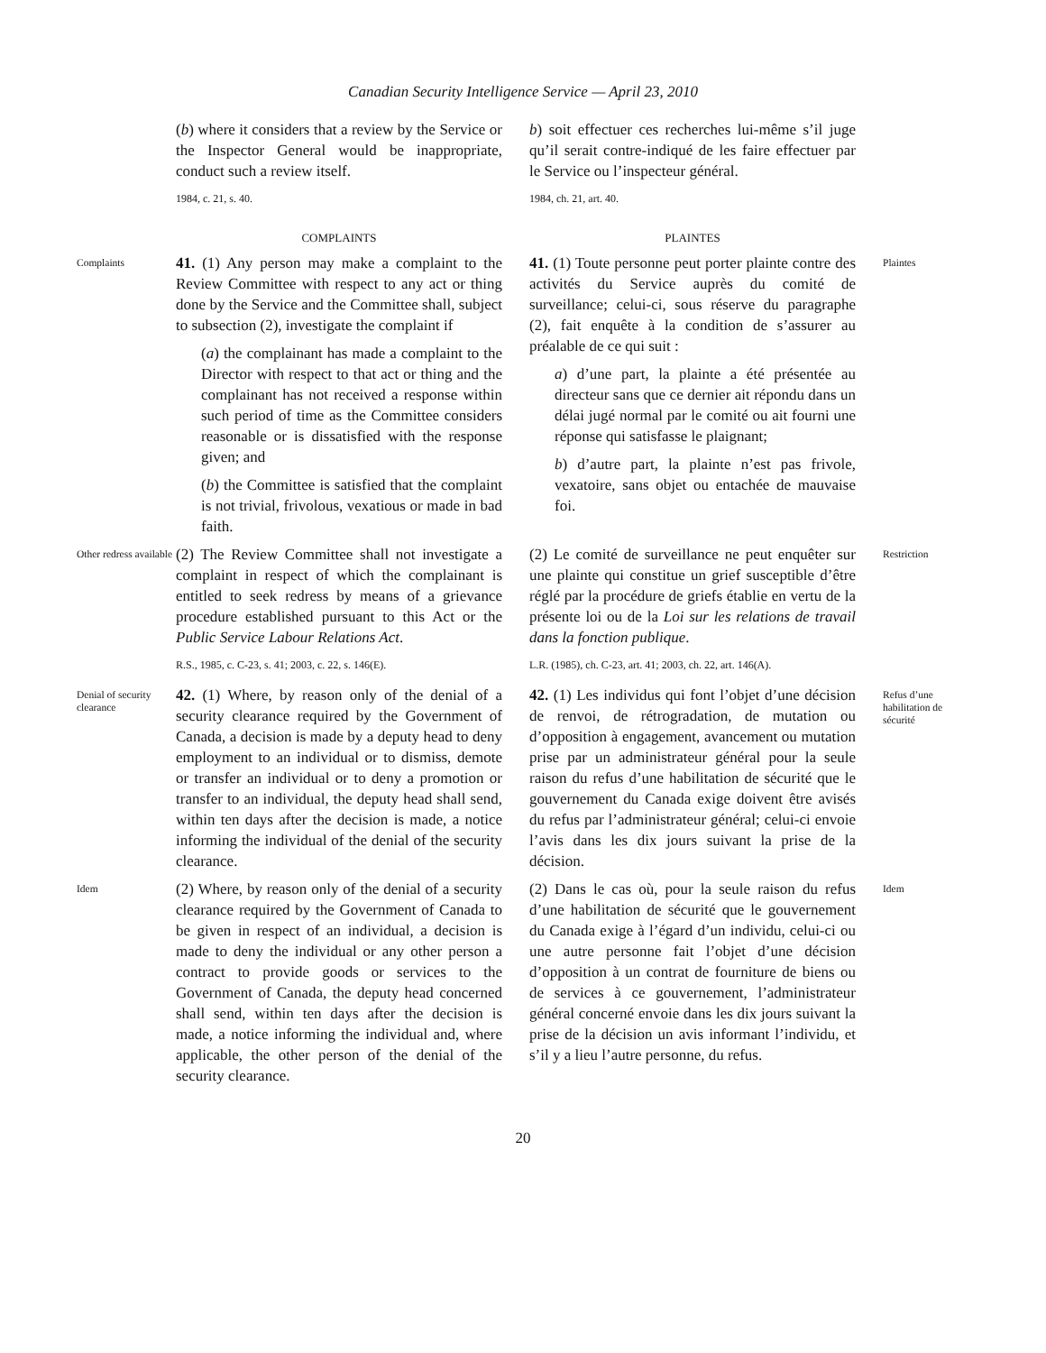Canadian Security Intelligence Service — April 23, 2010
(b) where it considers that a review by the Service or the Inspector General would be inappropriate, conduct such a review itself.
1984, c. 21, s. 40.
b) soit effectuer ces recherches lui-même s’il juge qu’il serait contre-indiqué de les faire effectuer par le Service ou l’inspecteur général.
1984, ch. 21, art. 40.
COMPLAINTS
PLAINTES
Complaints
41. (1) Any person may make a complaint to the Review Committee with respect to any act or thing done by the Service and the Committee shall, subject to subsection (2), investigate the complaint if
(a) the complainant has made a complaint to the Director with respect to that act or thing and the complainant has not received a response within such period of time as the Committee considers reasonable or is dissatisfied with the response given; and
(b) the Committee is satisfied that the complaint is not trivial, frivolous, vexatious or made in bad faith.
41. (1) Toute personne peut porter plainte contre des activités du Service auprès du comité de surveillance; celui-ci, sous réserve du paragraphe (2), fait enquête à la condition de s’assurer au préalable de ce qui suit :
a) d’une part, la plainte a été présentée au directeur sans que ce dernier ait répondu dans un délai jugé normal par le comité ou ait fourni une réponse qui satisfasse le plaignant;
b) d’autre part, la plainte n’est pas frivole, vexatoire, sans objet ou entachée de mauvaise foi.
Plaintes
Other redress available
(2) The Review Committee shall not investigate a complaint in respect of which the complainant is entitled to seek redress by means of a grievance procedure established pursuant to this Act or the Public Service Labour Relations Act.
R.S., 1985, c. C-23, s. 41; 2003, c. 22, s. 146(E).
(2) Le comité de surveillance ne peut enquêter sur une plainte qui constitue un grief susceptible d’être réglé par la procédure de griefs établie en vertu de la présente loi ou de la Loi sur les relations de travail dans la fonction publique.
L.R. (1985), ch. C-23, art. 41; 2003, ch. 22, art. 146(A).
Restriction
Denial of security clearance
42. (1) Where, by reason only of the denial of a security clearance required by the Government of Canada, a decision is made by a deputy head to deny employment to an individual or to dismiss, demote or transfer an individual or to deny a promotion or transfer to an individual, the deputy head shall send, within ten days after the decision is made, a notice informing the individual of the denial of the security clearance.
42. (1) Les individus qui font l’objet d’une décision de renvoi, de rétrogradation, de mutation ou d’opposition à engagement, avancement ou mutation prise par un administrateur général pour la seule raison du refus d’une habilitation de sécurité que le gouvernement du Canada exige doivent être avisés du refus par l’administrateur général; celui-ci envoie l’avis dans les dix jours suivant la prise de la décision.
Refus d’une habilitation de sécurité
Idem
(2) Where, by reason only of the denial of a security clearance required by the Government of Canada to be given in respect of an individual, a decision is made to deny the individual or any other person a contract to provide goods or services to the Government of Canada, the deputy head concerned shall send, within ten days after the decision is made, a notice informing the individual and, where applicable, the other person of the denial of the security clearance.
(2) Dans le cas où, pour la seule raison du refus d’une habilitation de sécurité que le gouvernement du Canada exige à l’égard d’un individu, celui-ci ou une autre personne fait l’objet d’une décision d’opposition à un contrat de fourniture de biens ou de services à ce gouvernement, l’administrateur général concerné envoie dans les dix jours suivant la prise de la décision un avis informant l’individu, et s’il y a lieu l’autre personne, du refus.
Idem
20